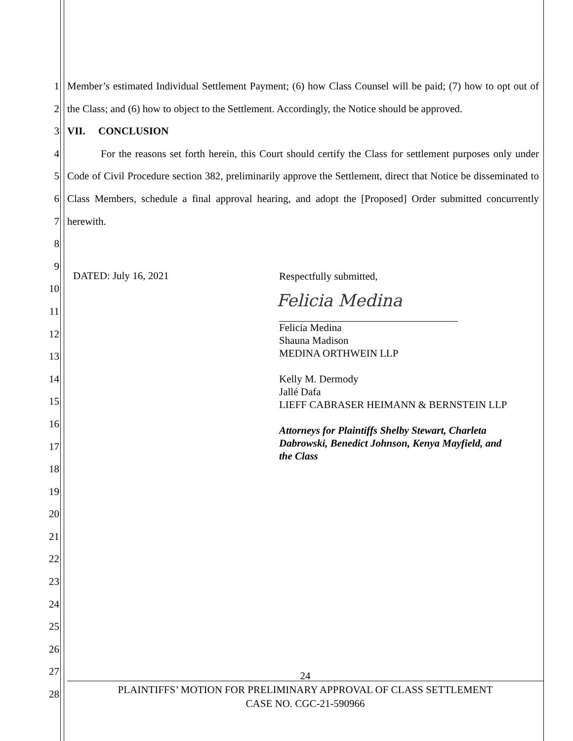1
2
3
4
5
6
7
8
9
10
11
12
13
14
15
16
17
18
19
20
21
22
23
24
25
26
27
28
Member’s estimated Individual Settlement Payment; (6) how Class Counsel will be paid; (7) how to opt out of the Class; and (6) how to object to the Settlement. Accordingly, the Notice should be approved.
VII. CONCLUSION
For the reasons set forth herein, this Court should certify the Class for settlement purposes only under Code of Civil Procedure section 382, preliminarily approve the Settlement, direct that Notice be disseminated to Class Members, schedule a final approval hearing, and adopt the [Proposed] Order submitted concurrently herewith.
DATED: July 16, 2021 Respectfully submitted,
Felicia Medina
Felicia Medina
Shauna Madison
MEDINA ORTHWEIN LLP
Kelly M. Dermody
Jallé Dafa
LIEFF CABRASER HEIMANN & BERNSTEIN LLP
Attorneys for Plaintiffs Shelby Stewart, Charleta
Dabrowski, Benedict Johnson, Kenya Mayfield, and
the Class
24
PLAINTIFFS’ MOTION FOR PRELIMINARY APPROVAL OF CLASS SETTLEMENT
CASE NO. CGC-21-590966